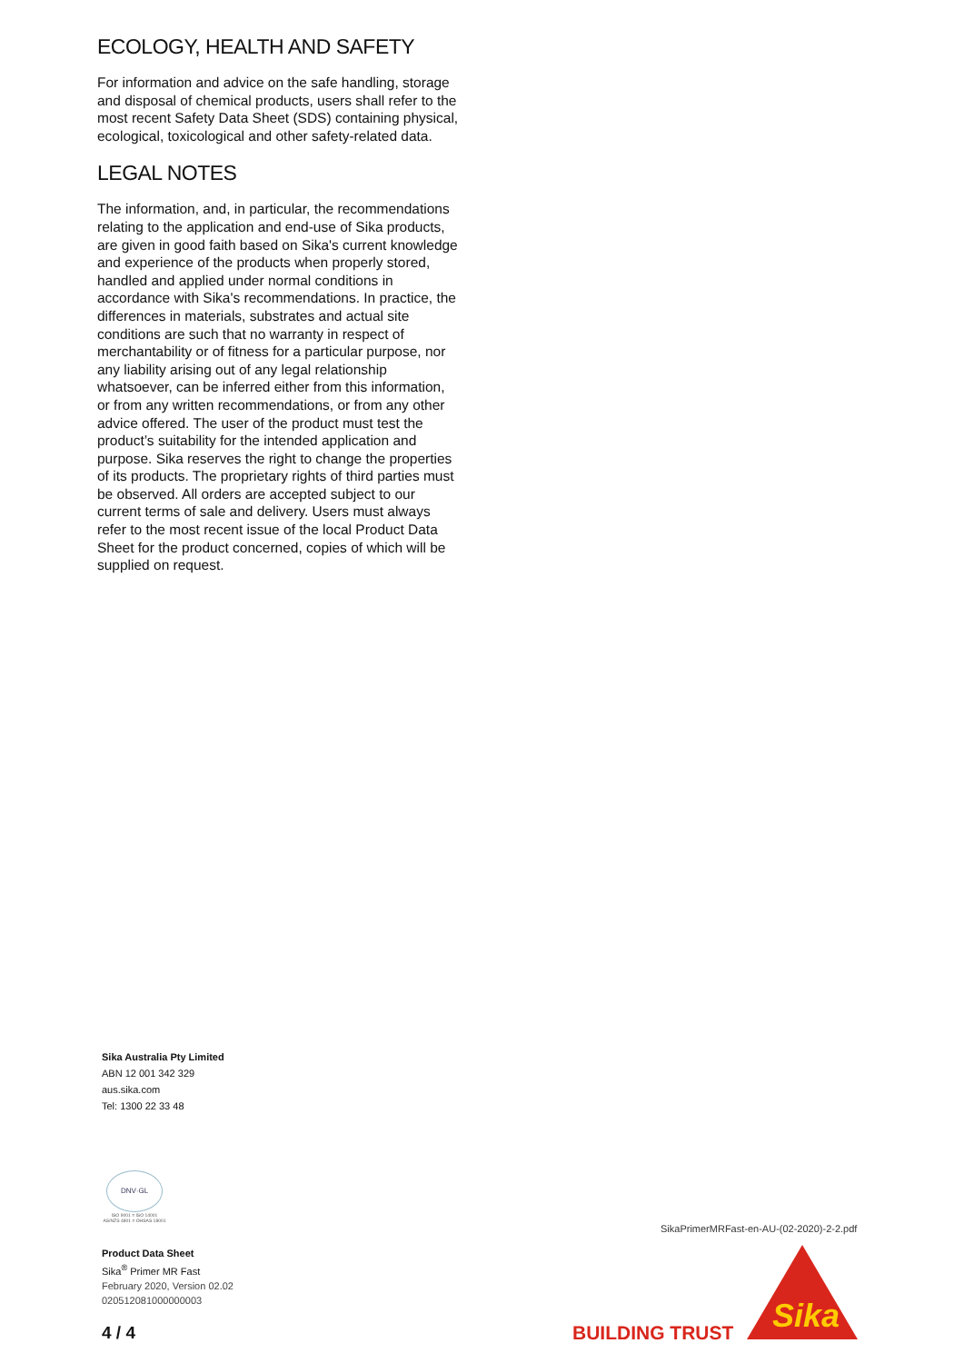ECOLOGY, HEALTH AND SAFETY
For information and advice on the safe handling, storage and disposal of chemical products, users shall refer to the most recent Safety Data Sheet (SDS) containing physical, ecological, toxicological and other safety-related data.
LEGAL NOTES
The information, and, in particular, the recommendations relating to the application and end-use of Sika products, are given in good faith based on Sika's current knowledge and experience of the products when properly stored, handled and applied under normal conditions in accordance with Sika's recommendations. In practice, the differences in materials, substrates and actual site conditions are such that no warranty in respect of merchantability or of fitness for a particular purpose, nor any liability arising out of any legal relationship whatsoever, can be inferred either from this information, or from any written recommendations, or from any other advice offered. The user of the product must test the product’s suitability for the intended application and purpose. Sika reserves the right to change the properties of its products. The proprietary rights of third parties must be observed. All orders are accepted subject to our current terms of sale and delivery. Users must always refer to the most recent issue of the local Product Data Sheet for the product concerned, copies of which will be supplied on request.
Sika Australia Pty Limited
ABN 12 001 342 329
aus.sika.com
Tel: 1300 22 33 48
DNV·GL
ISO 9001 = ISO 14001
AS/NZS 4801 = OHSAS 18001
Product Data Sheet
Sika<sup>®</sup> Primer MR Fast
February 2020, Version 02.02
020512081000000003
4 / 4
SikaPrimerMRFast-en-AU-(02-2020)-2-2.pdf
BUILDING TRUST
Sika